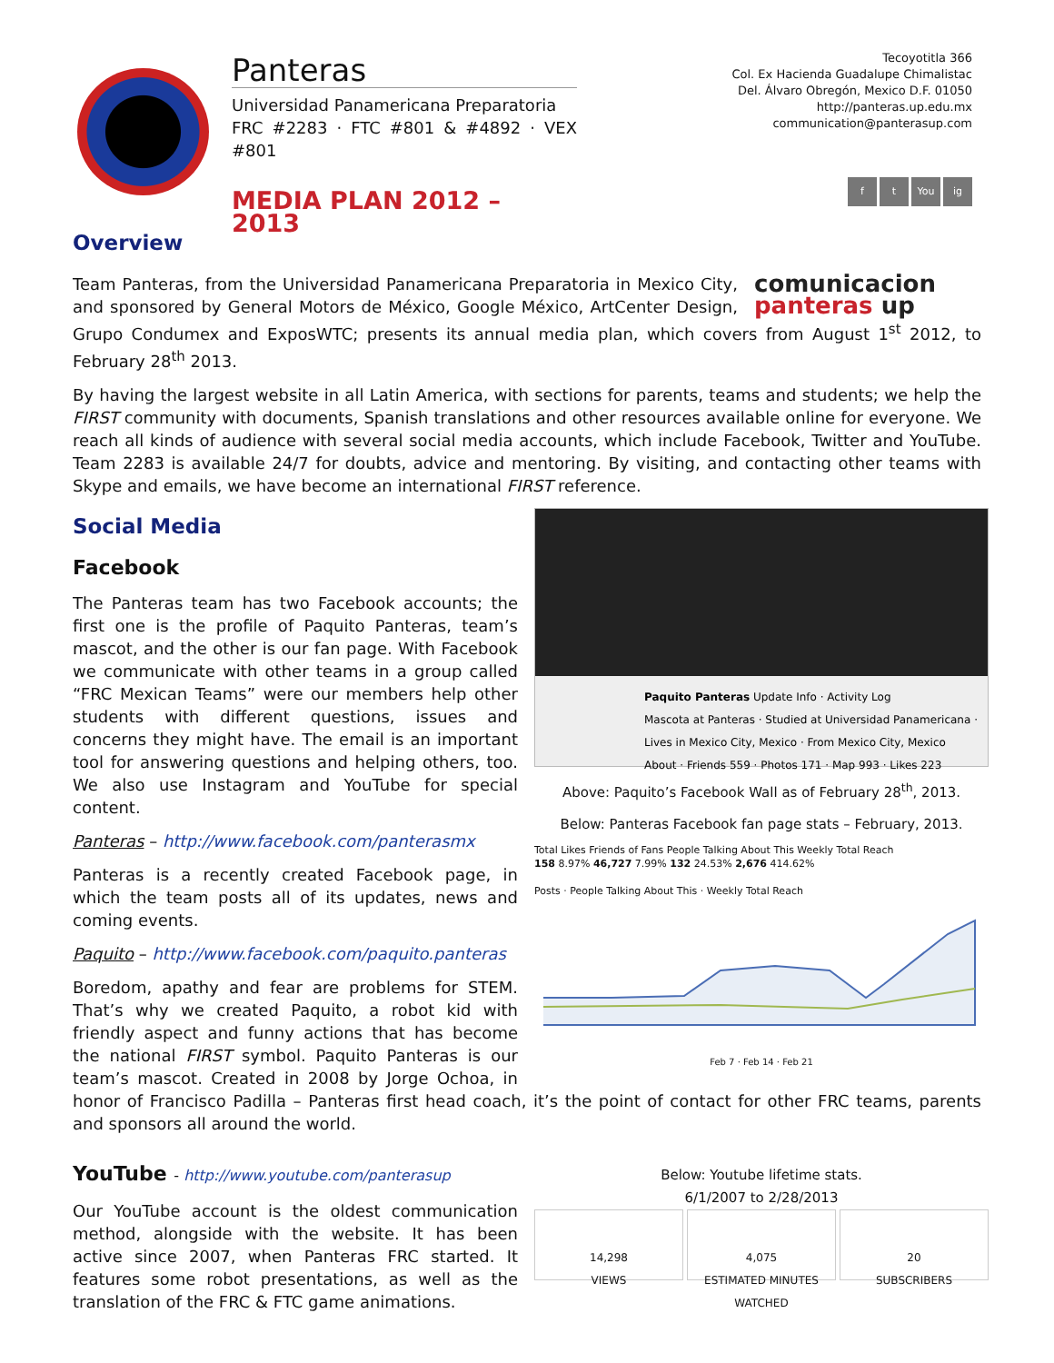Panteras
Universidad Panamericana Preparatoria
FRC #2283 · FTC #801 & #4892 · VEX #801
MEDIA PLAN 2012 – 2013
Tecoyotitla 366
Col. Ex Hacienda Guadalupe Chimalistac
Del. Álvaro Obregón, Mexico D.F. 01050
http://panteras.up.edu.mx
communication@panterasup.com
ft You ig
Overview
comunicacion
panteras up
Team Panteras, from the Universidad Panamericana Preparatoria in Mexico City, and sponsored by General Motors de México, Google México, ArtCenter Design, Grupo Condumex and ExposWTC; presents its annual media plan, which covers from August 1<sup>st</sup> 2012, to February 28<sup>th</sup> 2013.
By having the largest website in all Latin America, with sections for parents, teams and students; we help the FIRST community with documents, Spanish translations and other resources available online for everyone. We reach all kinds of audience with several social media accounts, which include Facebook, Twitter and YouTube. Team 2283 is available 24/7 for doubts, advice and mentoring. By visiting, and contacting other teams with Skype and emails, we have become an international FIRST reference.
Paquito Panteras Update Info · Activity Log
Mascota at Panteras · Studied at Universidad Panamericana · Lives in Mexico City, Mexico · From Mexico City, Mexico
About · Friends 559 · Photos 171 · Map 993 · Likes 223
Above: Paquito’s Facebook Wall as of February 28<sup>th</sup>, 2013.
Below: Panteras Facebook fan page stats – February, 2013.
Total Likes Friends of Fans People Talking About This Weekly Total Reach
158 8.97% 46,727 7.99% 132 24.53% 2,676 414.62%
Posts · People Talking About This · Weekly Total Reach
Feb 7 · Feb 14 · Feb 21
Social Media
Facebook
The Panteras team has two Facebook accounts; the first one is the profile of Paquito Panteras, team’s mascot, and the other is our fan page. With Facebook we communicate with other teams in a group called “FRC Mexican Teams” were our members help other students with different questions, issues and concerns they might have. The email is an important tool for answering questions and helping others, too. We also use Instagram and YouTube for special content.
Panteras – http://www.facebook.com/panterasmx
Panteras is a recently created Facebook page, in which the team posts all of its updates, news and coming events.
Paquito – http://www.facebook.com/paquito.panteras
Boredom, apathy and fear are problems for STEM. That’s why we created Paquito, a robot kid with friendly aspect and funny actions that has become the national FIRST symbol. Paquito Panteras is our team’s mascot. Created in 2008 by Jorge Ochoa, in honor of Francisco Padilla – Panteras first head coach, it’s the point of contact for other FRC teams, parents and sponsors all around the world.
Below: Youtube lifetime stats.
6/1/2007 to 2/28/2013
14,298
VIEWS
4,075
ESTIMATED MINUTES WATCHED
20
SUBSCRIBERS
YouTube - http://www.youtube.com/panterasup
Our YouTube account is the oldest communication method, alongside with the website. It has been active since 2007, when Panteras FRC started. It features some robot presentations, as well as the translation of the FRC & FTC game animations.